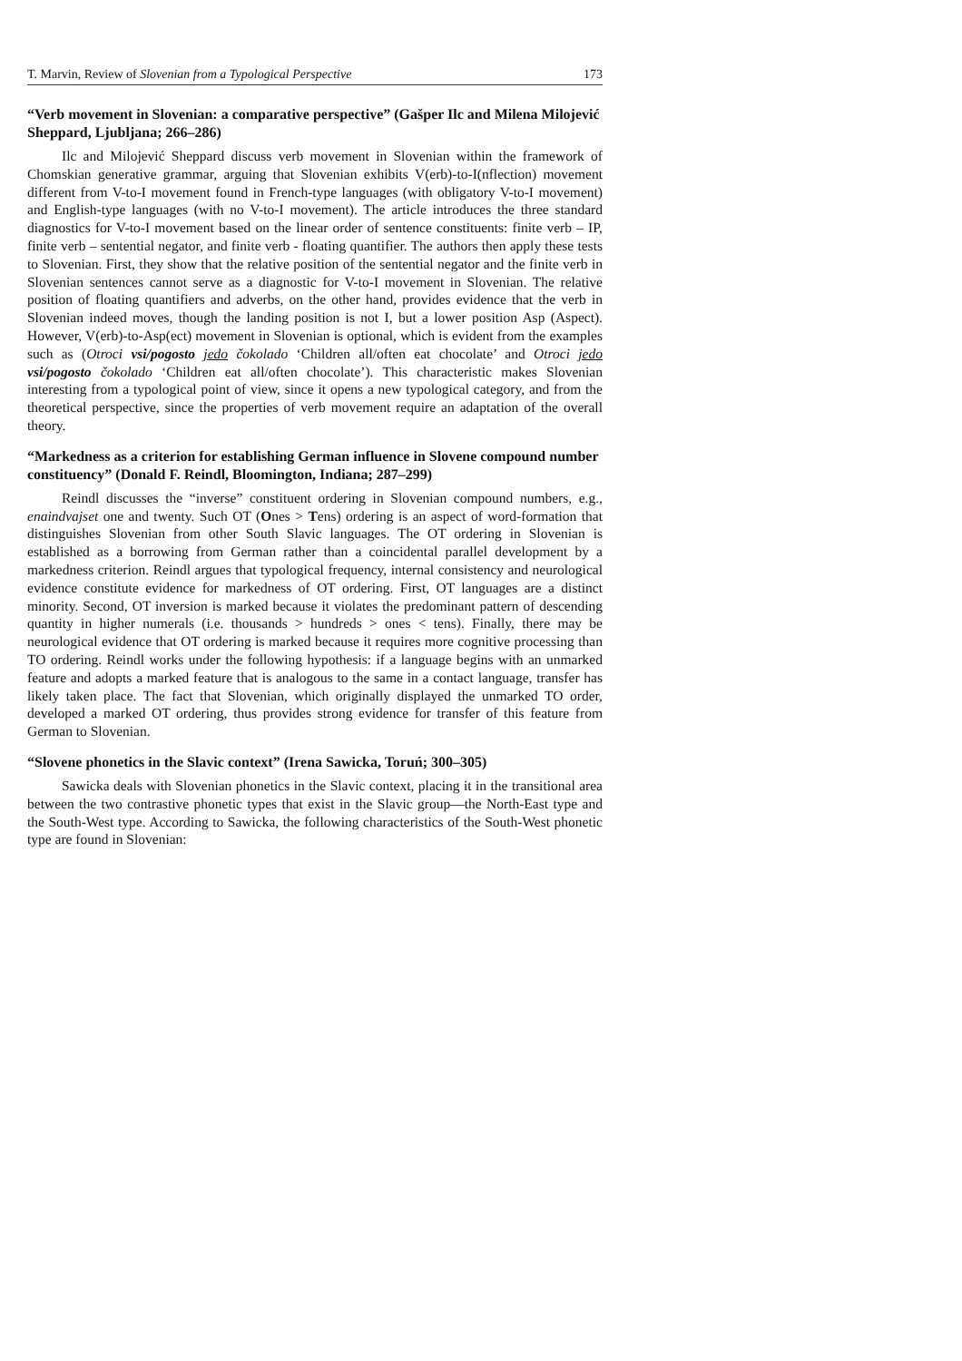T. Marvin, Review of Slovenian from a Typological Perspective 173
“Verb movement in Slovenian: a comparative perspective” (Gašper Ilc and Milena Milojević Sheppard, Ljubljana; 266–286)
Ilc and Milojević Sheppard discuss verb movement in Slovenian within the framework of Chomskian generative grammar, arguing that Slovenian exhibits V(erb)-to-I(nflection) movement different from V-to-I movement found in French-type languages (with obligatory V-to-I movement) and English-type languages (with no V-to-I movement). The article introduces the three standard diagnostics for V-to-I movement based on the linear order of sentence constituents: finite verb – IP, finite verb – sentential negator, and finite verb - floating quantifier. The authors then apply these tests to Slovenian. First, they show that the relative position of the sentential negator and the finite verb in Slovenian sentences cannot serve as a diagnostic for V-to-I movement in Slovenian. The relative position of floating quantifiers and adverbs, on the other hand, provides evidence that the verb in Slovenian indeed moves, though the landing position is not I, but a lower position Asp (Aspect). However, V(erb)-to-Asp(ect) movement in Slovenian is optional, which is evident from the examples such as (Otroci vsi/pogosto jedo čokolado ‘Children all/often eat chocolate’ and Otroci jedo vsi/pogosto čokolado ‘Children eat all/often chocolate’). This characteristic makes Slovenian interesting from a typological point of view, since it opens a new typological category, and from the theoretical perspective, since the properties of verb movement require an adaptation of the overall theory.
“Markedness as a criterion for establishing German influence in Slovene compound number constituency” (Donald F. Reindl, Bloomington, Indiana; 287–299)
Reindl discusses the “inverse” constituent ordering in Slovenian compound numbers, e.g., enaindvajset one and twenty. Such OT (Ones > Tens) ordering is an aspect of word-formation that distinguishes Slovenian from other South Slavic languages. The OT ordering in Slovenian is established as a borrowing from German rather than a coincidental parallel development by a markedness criterion. Reindl argues that typological frequency, internal consistency and neurological evidence constitute evidence for markedness of OT ordering. First, OT languages are a distinct minority. Second, OT inversion is marked because it violates the predominant pattern of descending quantity in higher numerals (i.e. thousands > hundreds > ones < tens). Finally, there may be neurological evidence that OT ordering is marked because it requires more cognitive processing than TO ordering. Reindl works under the following hypothesis: if a language begins with an unmarked feature and adopts a marked feature that is analogous to the same in a contact language, transfer has likely taken place. The fact that Slovenian, which originally displayed the unmarked TO order, developed a marked OT ordering, thus provides strong evidence for transfer of this feature from German to Slovenian.
“Slovene phonetics in the Slavic context” (Irena Sawicka, Toruń; 300–305)
Sawicka deals with Slovenian phonetics in the Slavic context, placing it in the transitional area between the two contrastive phonetic types that exist in the Slavic group—the North-East type and the South-West type. According to Sawicka, the following characteristics of the South-West phonetic type are found in Slovenian: